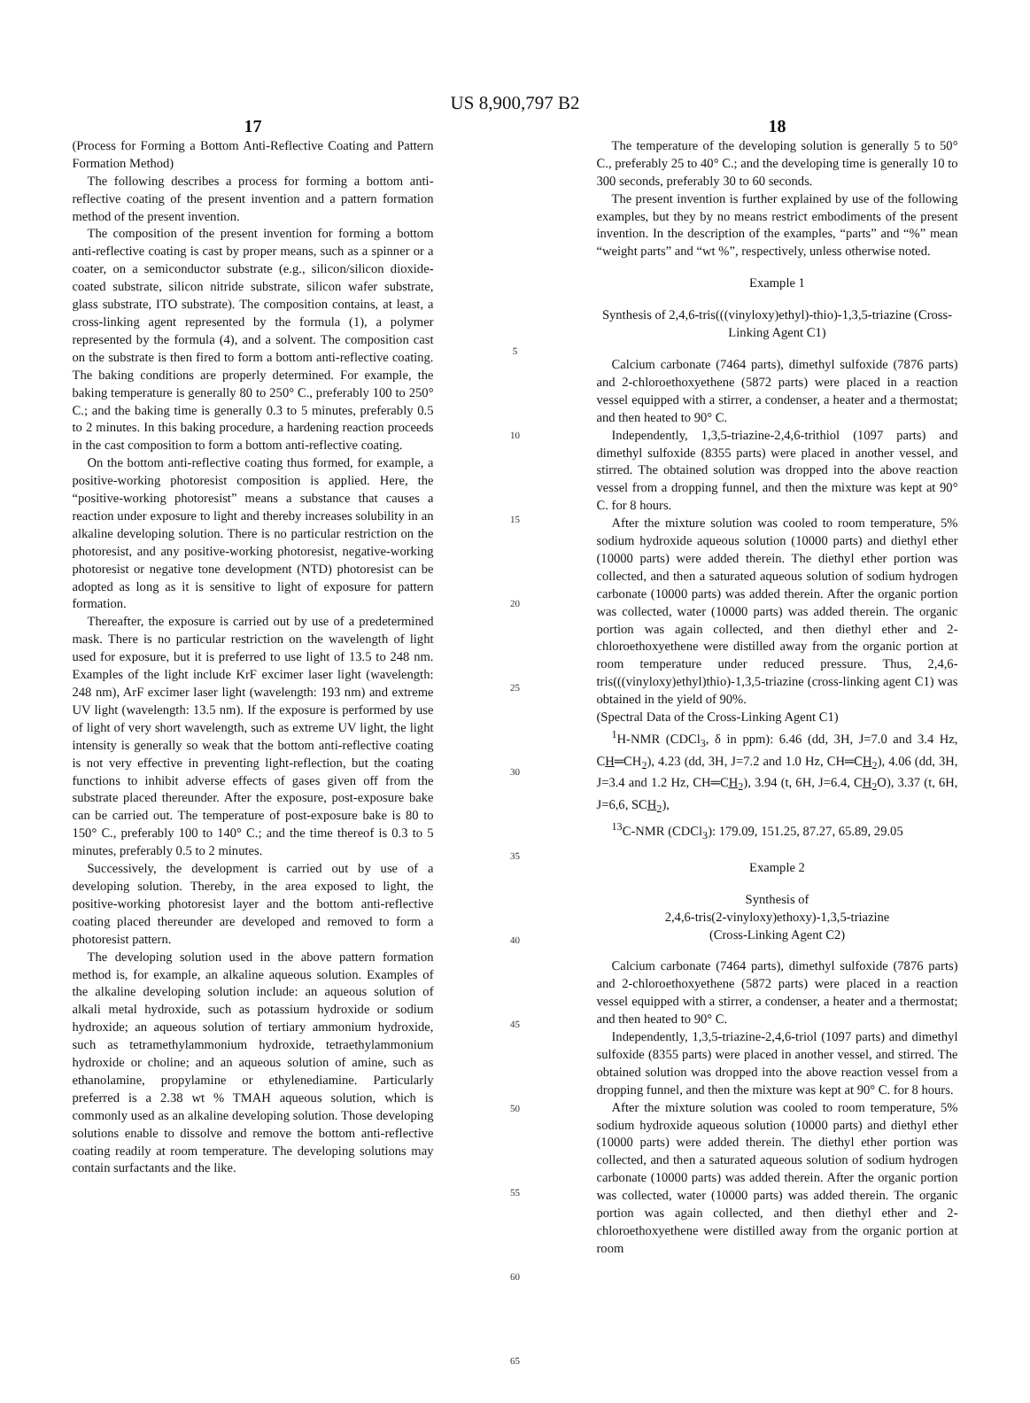US 8,900,797 B2
17
(Process for Forming a Bottom Anti-Reflective Coating and Pattern Formation Method)
The following describes a process for forming a bottom anti-reflective coating of the present invention and a pattern formation method of the present invention.
The composition of the present invention for forming a bottom anti-reflective coating is cast by proper means, such as a spinner or a coater, on a semiconductor substrate (e.g., silicon/silicon dioxide-coated substrate, silicon nitride substrate, silicon wafer substrate, glass substrate, ITO substrate). The composition contains, at least, a cross-linking agent represented by the formula (1), a polymer represented by the formula (4), and a solvent. The composition cast on the substrate is then fired to form a bottom anti-reflective coating. The baking conditions are properly determined. For example, the baking temperature is generally 80 to 250° C., preferably 100 to 250° C.; and the baking time is generally 0.3 to 5 minutes, preferably 0.5 to 2 minutes. In this baking procedure, a hardening reaction proceeds in the cast composition to form a bottom anti-reflective coating.
On the bottom anti-reflective coating thus formed, for example, a positive-working photoresist composition is applied. Here, the “positive-working photoresist” means a substance that causes a reaction under exposure to light and thereby increases solubility in an alkaline developing solution. There is no particular restriction on the photoresist, and any positive-working photoresist, negative-working photoresist or negative tone development (NTD) photoresist can be adopted as long as it is sensitive to light of exposure for pattern formation.
Thereafter, the exposure is carried out by use of a predetermined mask. There is no particular restriction on the wavelength of light used for exposure, but it is preferred to use light of 13.5 to 248 nm. Examples of the light include KrF excimer laser light (wavelength: 248 nm), ArF excimer laser light (wavelength: 193 nm) and extreme UV light (wavelength: 13.5 nm). If the exposure is performed by use of light of very short wavelength, such as extreme UV light, the light intensity is generally so weak that the bottom anti-reflective coating is not very effective in preventing light-reflection, but the coating functions to inhibit adverse effects of gases given off from the substrate placed thereunder. After the exposure, post-exposure bake can be carried out. The temperature of post-exposure bake is 80 to 150° C., preferably 100 to 140° C.; and the time thereof is 0.3 to 5 minutes, preferably 0.5 to 2 minutes.
Successively, the development is carried out by use of a developing solution. Thereby, in the area exposed to light, the positive-working photoresist layer and the bottom anti-reflective coating placed thereunder are developed and removed to form a photoresist pattern.
The developing solution used in the above pattern formation method is, for example, an alkaline aqueous solution. Examples of the alkaline developing solution include: an aqueous solution of alkali metal hydroxide, such as potassium hydroxide or sodium hydroxide; an aqueous solution of tertiary ammonium hydroxide, such as tetramethylammonium hydroxide, tetraethylammonium hydroxide or choline; and an aqueous solution of amine, such as ethanolamine, propylamine or ethylenediamine. Particularly preferred is a 2.38 wt % TMAH aqueous solution, which is commonly used as an alkaline developing solution. Those developing solutions enable to dissolve and remove the bottom anti-reflective coating readily at room temperature. The developing solutions may contain surfactants and the like.
5
10
15
20
25
30
35
40
45
50
55
60
65
18
The temperature of the developing solution is generally 5 to 50° C., preferably 25 to 40° C.; and the developing time is generally 10 to 300 seconds, preferably 30 to 60 seconds.
The present invention is further explained by use of the following examples, but they by no means restrict embodiments of the present invention. In the description of the examples, “parts” and “%” mean “weight parts” and “wt %”, respectively, unless otherwise noted.
Example 1
Synthesis of 2,4,6-tris(((vinyloxy)ethyl)-thio)-1,3,5-triazine (Cross-Linking Agent C1)
Calcium carbonate (7464 parts), dimethyl sulfoxide (7876 parts) and 2-chloroethoxyethene (5872 parts) were placed in a reaction vessel equipped with a stirrer, a condenser, a heater and a thermostat; and then heated to 90° C.
Independently, 1,3,5-triazine-2,4,6-trithiol (1097 parts) and dimethyl sulfoxide (8355 parts) were placed in another vessel, and stirred. The obtained solution was dropped into the above reaction vessel from a dropping funnel, and then the mixture was kept at 90° C. for 8 hours.
After the mixture solution was cooled to room temperature, 5% sodium hydroxide aqueous solution (10000 parts) and diethyl ether (10000 parts) were added therein. The diethyl ether portion was collected, and then a saturated aqueous solution of sodium hydrogen carbonate (10000 parts) was added therein. After the organic portion was collected, water (10000 parts) was added therein. The organic portion was again collected, and then diethyl ether and 2-chloroethoxyethene were distilled away from the organic portion at room temperature under reduced pressure. Thus, 2,4,6-tris(((vinyloxy)ethyl)thio)-1,3,5-triazine (cross-linking agent C1) was obtained in the yield of 90%.
(Spectral Data of the Cross-Linking Agent C1)
<sup>1</sup>H-NMR (CDCl<sub>3</sub>, δ in ppm): 6.46 (dd, 3H, J=7.0 and 3.4 Hz, CH═CH<sub>2</sub>), 4.23 (dd, 3H, J=7.2 and 1.0 Hz, CH═CH<sub>2</sub>), 4.06 (dd, 3H, J=3.4 and 1.2 Hz, CH═CH<sub>2</sub>), 3.94 (t, 6H, J=6.4, CH<sub>2</sub>O), 3.37 (t, 6H, J=6,6, SCH<sub>2</sub>),
<sup>13</sup>C-NMR (CDCl<sub>3</sub>): 179.09, 151.25, 87.27, 65.89, 29.05
Example 2
Synthesis of
2,4,6-tris(2-vinyloxy)ethoxy)-1,3,5-triazine
(Cross-Linking Agent C2)
Calcium carbonate (7464 parts), dimethyl sulfoxide (7876 parts) and 2-chloroethoxyethene (5872 parts) were placed in a reaction vessel equipped with a stirrer, a condenser, a heater and a thermostat; and then heated to 90° C.
Independently, 1,3,5-triazine-2,4,6-triol (1097 parts) and dimethyl sulfoxide (8355 parts) were placed in another vessel, and stirred. The obtained solution was dropped into the above reaction vessel from a dropping funnel, and then the mixture was kept at 90° C. for 8 hours.
After the mixture solution was cooled to room temperature, 5% sodium hydroxide aqueous solution (10000 parts) and diethyl ether (10000 parts) were added therein. The diethyl ether portion was collected, and then a saturated aqueous solution of sodium hydrogen carbonate (10000 parts) was added therein. After the organic portion was collected, water (10000 parts) was added therein. The organic portion was again collected, and then diethyl ether and 2-chloroethoxyethene were distilled away from the organic portion at room